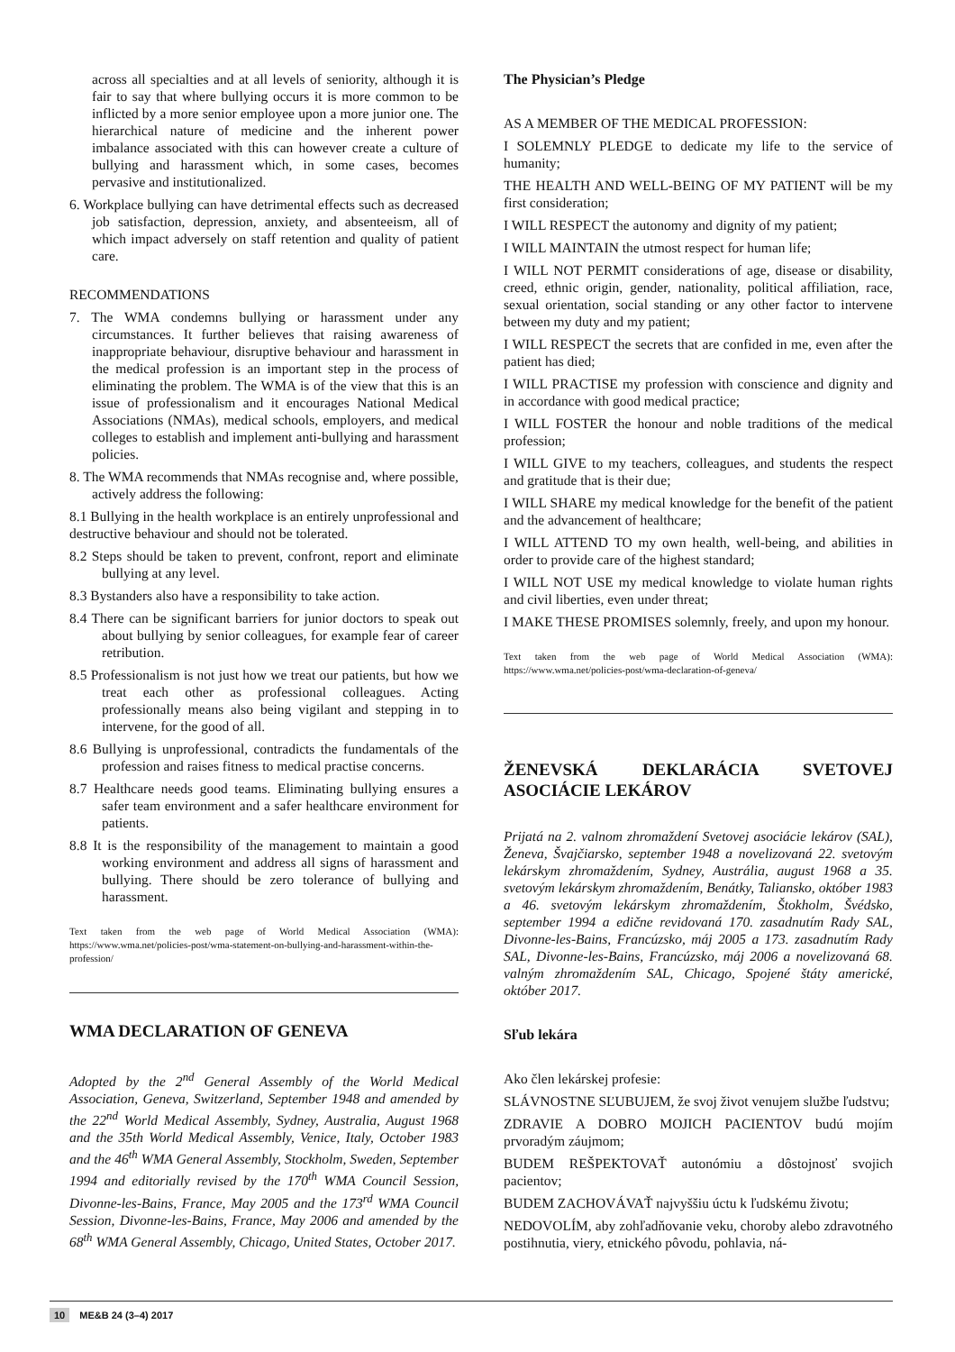across all specialties and at all levels of seniority, although it is fair to say that where bullying occurs it is more common to be inflicted by a more senior employee upon a more junior one. The hierarchical nature of medicine and the inherent power imbalance associated with this can however create a culture of bullying and harassment which, in some cases, becomes pervasive and institutionalized.
6. Workplace bullying can have detrimental effects such as decreased job satisfaction, depression, anxiety, and absenteeism, all of which impact adversely on staff retention and quality of patient care.
RECOMMENDATIONS
7. The WMA condemns bullying or harassment under any circumstances. It further believes that raising awareness of inappropriate behaviour, disruptive behaviour and harassment in the medical profession is an important step in the process of eliminating the problem. The WMA is of the view that this is an issue of professionalism and it encourages National Medical Associations (NMAs), medical schools, employers, and medical colleges to establish and implement anti-bullying and harassment policies.
8. The WMA recommends that NMAs recognise and, where possible, actively address the following:
8.1 Bullying in the health workplace is an entirely unprofessional and destructive behaviour and should not be tolerated.
8.2 Steps should be taken to prevent, confront, report and eliminate bullying at any level.
8.3 Bystanders also have a responsibility to take action.
8.4 There can be significant barriers for junior doctors to speak out about bullying by senior colleagues, for example fear of career retribution.
8.5 Professionalism is not just how we treat our patients, but how we treat each other as professional colleagues. Acting professionally means also being vigilant and stepping in to intervene, for the good of all.
8.6 Bullying is unprofessional, contradicts the fundamentals of the profession and raises fitness to medical practise concerns.
8.7 Healthcare needs good teams. Eliminating bullying ensures a safer team environment and a safer healthcare environment for patients.
8.8 It is the responsibility of the management to maintain a good working environment and address all signs of harassment and bullying. There should be zero tolerance of bullying and harassment.
Text taken from the web page of World Medical Association (WMA): https://www.wma.net/policies-post/wma-statement-on-bullying-and-harassment-within-the-profession/
WMA DECLARATION OF GENEVA
Adopted by the 2<sup>nd</sup> General Assembly of the World Medical Association, Geneva, Switzerland, September 1948 and amended by the 22<sup>nd</sup> World Medical Assembly, Sydney, Australia, August 1968 and the 35th World Medical Assembly, Venice, Italy, October 1983 and the 46<sup>th</sup> WMA General Assembly, Stockholm, Sweden, September 1994 and editorially revised by the 170<sup>th</sup> WMA Council Session, Divonne-les-Bains, France, May 2005 and the 173<sup>rd</sup> WMA Council Session, Divonne-les-Bains, France, May 2006 and amended by the 68<sup>th</sup> WMA General Assembly, Chicago, United States, October 2017.
The Physician’s Pledge
AS A MEMBER OF THE MEDICAL PROFESSION:
I SOLEMNLY PLEDGE to dedicate my life to the service of humanity;
THE HEALTH AND WELL-BEING OF MY PATIENT will be my first consideration;
I WILL RESPECT the autonomy and dignity of my patient;
I WILL MAINTAIN the utmost respect for human life;
I WILL NOT PERMIT considerations of age, disease or disability, creed, ethnic origin, gender, nationality, political affiliation, race, sexual orientation, social standing or any other factor to intervene between my duty and my patient;
I WILL RESPECT the secrets that are confided in me, even after the patient has died;
I WILL PRACTISE my profession with conscience and dignity and in accordance with good medical practice;
I WILL FOSTER the honour and noble traditions of the medical profession;
I WILL GIVE to my teachers, colleagues, and students the respect and gratitude that is their due;
I WILL SHARE my medical knowledge for the benefit of the patient and the advancement of healthcare;
I WILL ATTEND TO my own health, well-being, and abilities in order to provide care of the highest standard;
I WILL NOT USE my medical knowledge to violate human rights and civil liberties, even under threat;
I MAKE THESE PROMISES solemnly, freely, and upon my honour.
Text taken from the web page of World Medical Association (WMA): https://www.wma.net/policies-post/wma-declaration-of-geneva/
ŽENEVSKÁ DEKLARÁCIA SVETOVEJ ASOCIÁCIE LEKÁROV
Prijatá na 2. valnom zhromaždení Svetovej asociácie lekárov (SAL), Ženeva, Švajčiarsko, september 1948 a novelizovaná 22. svetovým lekárskym zhromaždením, Sydney, Austrália, august 1968 a 35. svetovým lekárskym zhromaždením, Benátky, Taliansko, október 1983 a 46. svetovým lekárskym zhromaždením, Štokholm, Švédsko, september 1994 a edične revidovaná 170. zasadnutím Rady SAL, Divonne-les-Bains, Francúzsko, máj 2005 a 173. zasadnutím Rady SAL, Divonne-les-Bains, Francúzsko, máj 2006 a novelizovaná 68. valným zhromaždením SAL, Chicago, Spojené štáty americké, október 2017.
Sľub lekára
Ako člen lekárskej profesie:
SLÁVNOSTNE SĽUBUJEM, že svoj život venujem službe ľudstvu;
ZDRAVIE A DOBRO MOJICH PACIENTOV budú mojím prvoradým záujmom;
BUDEM REŠPEKTOVAŤ autonómiu a dôstojnosť svojich pacientov;
BUDEM ZACHOVÁVAŤ najvyššiu úctu k ľudskému životu;
NEDOVOLÍM, aby zohľadňovanie veku, choroby alebo zdravotného postihnutia, viery, etnického pôvodu, pohlavia, ná-
10 ME&B 24 (3–4) 2017